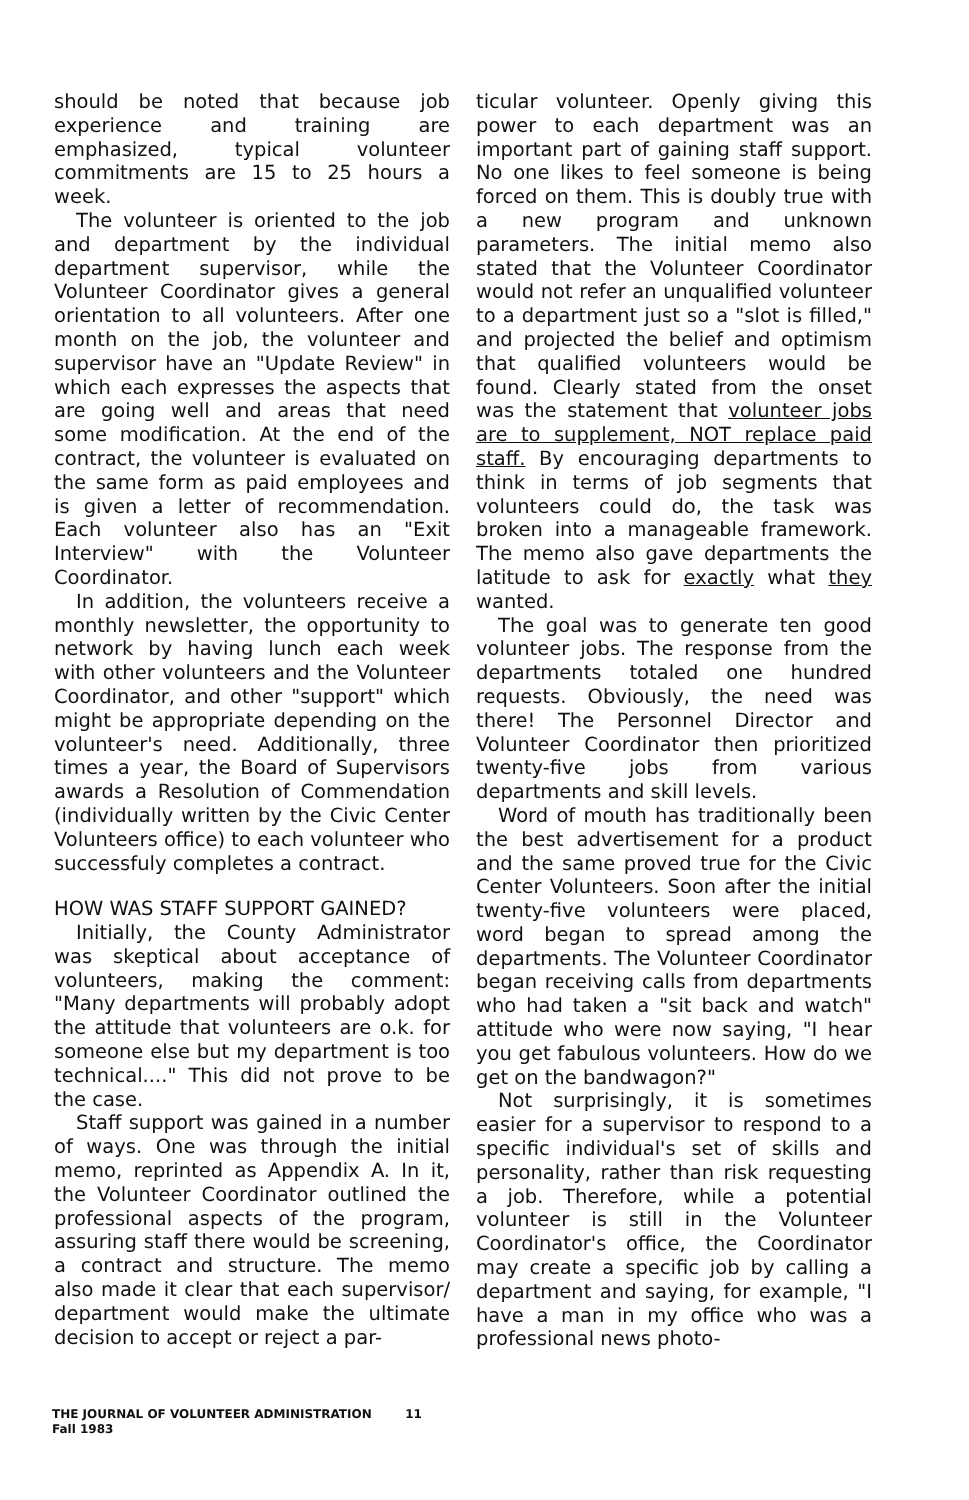should be noted that because job experience and training are emphasized, typical volunteer commitments are 15 to 25 hours a week.
The volunteer is oriented to the job and department by the individual department supervisor, while the Volunteer Coordinator gives a general orientation to all volunteers. After one month on the job, the volunteer and supervisor have an "Update Review" in which each expresses the aspects that are going well and areas that need some modification. At the end of the contract, the volunteer is evaluated on the same form as paid employees and is given a letter of recommendation. Each volunteer also has an "Exit Interview" with the Volunteer Coordinator.
In addition, the volunteers receive a monthly newsletter, the opportunity to network by having lunch each week with other volunteers and the Volunteer Coordinator, and other "support" which might be appropriate depending on the volunteer's need. Additionally, three times a year, the Board of Supervisors awards a Resolution of Commendation (individually written by the Civic Center Volunteers office) to each volunteer who successfuly completes a contract.
HOW WAS STAFF SUPPORT GAINED?
Initially, the County Administrator was skeptical about acceptance of volunteers, making the comment: "Many departments will probably adopt the attitude that volunteers are o.k. for someone else but my department is too technical...." This did not prove to be the case.
Staff support was gained in a number of ways. One was through the initial memo, reprinted as Appendix A. In it, the Volunteer Coordinator outlined the professional aspects of the program, assuring staff there would be screening, a contract and structure. The memo also made it clear that each supervisor/ department would make the ultimate decision to accept or reject a par-
ticular volunteer. Openly giving this power to each department was an important part of gaining staff support. No one likes to feel someone is being forced on them. This is doubly true with a new program and unknown parameters. The initial memo also stated that the Volunteer Coordinator would not refer an unqualified volunteer to a department just so a "slot is filled," and projected the belief and optimism that qualified volunteers would be found. Clearly stated from the onset was the statement that volunteer jobs are to supplement, NOT replace paid staff. By encouraging departments to think in terms of job segments that volunteers could do, the task was broken into a manageable framework. The memo also gave departments the latitude to ask for exactly what they wanted.
The goal was to generate ten good volunteer jobs. The response from the departments totaled one hundred requests. Obviously, the need was there! The Personnel Director and Volunteer Coordinator then prioritized twenty-five jobs from various departments and skill levels.
Word of mouth has traditionally been the best advertisement for a product and the same proved true for the Civic Center Volunteers. Soon after the initial twenty-five volunteers were placed, word began to spread among the departments. The Volunteer Coordinator began receiving calls from departments who had taken a "sit back and watch" attitude who were now saying, "I hear you get fabulous volunteers. How do we get on the bandwagon?"
Not surprisingly, it is sometimes easier for a supervisor to respond to a specific individual's set of skills and personality, rather than risk requesting a job. Therefore, while a potential volunteer is still in the Volunteer Coordinator's office, the Coordinator may create a specific job by calling a department and saying, for example, "I have a man in my office who was a professional news photo-
THE JOURNAL OF VOLUNTEER ADMINISTRATION 11
Fall 1983